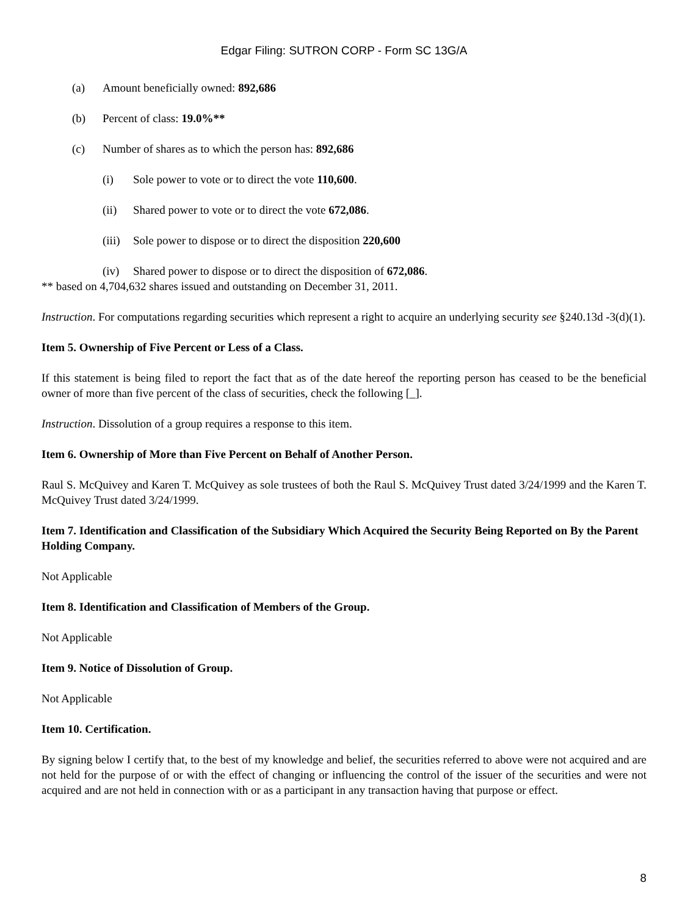Edgar Filing: SUTRON CORP - Form SC 13G/A
(a) Amount beneficially owned: 892,686
(b) Percent of class: 19.0%**
(c) Number of shares as to which the person has: 892,686
(i) Sole power to vote or to direct the vote 110,600.
(ii) Shared power to vote or to direct the vote 672,086.
(iii) Sole power to dispose or to direct the disposition 220,600
(iv) Shared power to dispose or to direct the disposition of 672,086.
** based on 4,704,632 shares issued and outstanding on December 31, 2011.
Instruction. For computations regarding securities which represent a right to acquire an underlying security see §240.13d -3(d)(1).
Item 5. Ownership of Five Percent or Less of a Class.
If this statement is being filed to report the fact that as of the date hereof the reporting person has ceased to be the beneficial owner of more than five percent of the class of securities, check the following [_].
Instruction. Dissolution of a group requires a response to this item.
Item 6. Ownership of More than Five Percent on Behalf of Another Person.
Raul S. McQuivey and Karen T. McQuivey as sole trustees of both the Raul S. McQuivey Trust dated 3/24/1999 and the Karen T. McQuivey Trust dated 3/24/1999.
Item 7. Identification and Classification of the Subsidiary Which Acquired the Security Being Reported on By the Parent Holding Company.
Not Applicable
Item 8. Identification and Classification of Members of the Group.
Not Applicable
Item 9. Notice of Dissolution of Group.
Not Applicable
Item 10. Certification.
By signing below I certify that, to the best of my knowledge and belief, the securities referred to above were not acquired and are not held for the purpose of or with the effect of changing or influencing the control of the issuer of the securities and were not acquired and are not held in connection with or as a participant in any transaction having that purpose or effect.
8